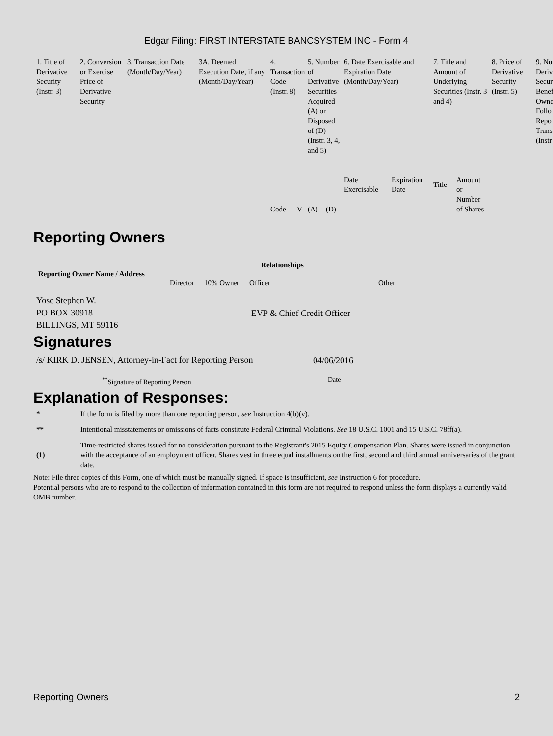Edgar Filing: FIRST INTERSTATE BANCSYSTEM INC - Form 4
| 1. Title of Derivative Security (Instr. 3) | 2. Conversion or Exercise Price of Derivative Security | 3. Transaction Date (Month/Day/Year) | 3A. Deemed Execution Date, if any (Month/Day/Year) | 4. Transaction Code (Instr. 8) | | 5. Number of Derivative Securities Acquired (A) or Disposed of (D) (Instr. 3, 4, and 5) | | 6. Date Exercisable and Expiration Date (Month/Day/Year) | | 7. Title and Amount of Underlying Securities (Instr. 3 and 4) | | 8. Price of Derivative Security (Instr. 5) | 9. Nu Deriv Secur Benef Owne Follo Repo Trans (Instr |
| --- | --- | --- | --- | --- | --- | --- | --- | --- | --- | --- | --- | --- | --- |
| | | | | Code | V | (A) | (D) | Date Exercisable | Expiration Date | Title | Amount or Number of Shares | | |
Reporting Owners
| Reporting Owner Name / Address | Relationships | | | |
| --- | --- | --- | --- | --- |
| | Director | 10% Owner | Officer | Other |
| Yose Stephen W. PO BOX 30918 BILLINGS, MT 59116 | | | EVP & Chief Credit Officer | |
Signatures
| /s/ KIRK D. JENSEN, Attorney-in-Fact for Reporting Person | 04/06/2016 |
| <sup>**</sup> Signature of Reporting Person | Date |
Explanation of Responses:
| * | If the form is filed by more than one reporting person, see Instruction 4(b)(v). |
| ** | Intentional misstatements or omissions of facts constitute Federal Criminal Violations. See 18 U.S.C. 1001 and 15 U.S.C. 78ff(a). |
| (1) | Time-restricted shares issued for no consideration pursuant to the Registrant's 2015 Equity Compensation Plan. Shares were issued in conjunction with the acceptance of an employment officer. Shares vest in three equal installments on the first, second and third annual anniversaries of the grant date. |
Note: File three copies of this Form, one of which must be manually signed. If space is insufficient, see Instruction 6 for procedure.
Potential persons who are to respond to the collection of information contained in this form are not required to respond unless the form displays a currently valid OMB number.
Reporting Owners 2